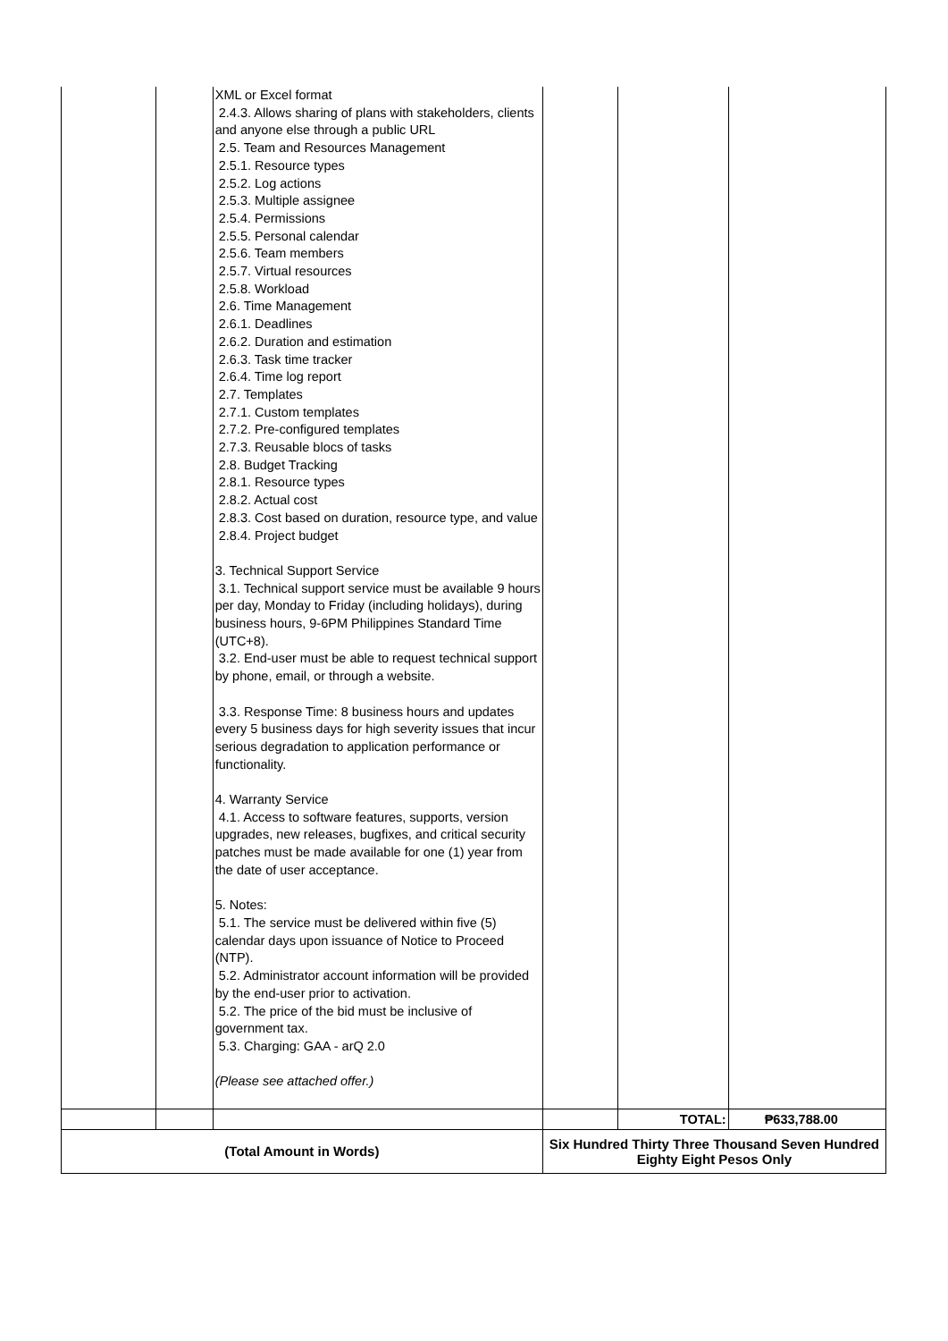| | | XML or Excel format 2.4.3. Allows sharing of plans with stakeholders, clients and anyone else through a public URL 2.5. Team and Resources Management 2.5.1. Resource types 2.5.2. Log actions 2.5.3. Multiple assignee 2.5.4. Permissions 2.5.5. Personal calendar 2.5.6. Team members 2.5.7. Virtual resources 2.5.8. Workload 2.6. Time Management 2.6.1. Deadlines 2.6.2. Duration and estimation 2.6.3. Task time tracker 2.6.4. Time log report 2.7. Templates 2.7.1. Custom templates 2.7.2. Pre-configured templates 2.7.3. Reusable blocs of tasks 2.8. Budget Tracking 2.8.1. Resource types 2.8.2. Actual cost 2.8.3. Cost based on duration, resource type, and value 2.8.4. Project budget 3. Technical Support Service 3.1. Technical support service must be available 9 hours per day, Monday to Friday (including holidays), during business hours, 9-6PM Philippines Standard Time (UTC+8). 3.2. End-user must be able to request technical support by phone, email, or through a website. 3.3. Response Time: 8 business hours and updates every 5 business days for high severity issues that incur serious degradation to application performance or functionality. 4. Warranty Service 4.1. Access to software features, supports, version upgrades, new releases, bugfixes, and critical security patches must be made available for one (1) year from the date of user acceptance. 5. Notes: 5.1. The service must be delivered within five (5) calendar days upon issuance of Notice to Proceed (NTP). 5.2. Administrator account information will be provided by the end-user prior to activation. 5.2. The price of the bid must be inclusive of government tax. 5.3. Charging: GAA - arQ 2.0 (Please see attached offer.) | | | |
| | | | | TOTAL: | ₱633,788.00 |
| (Total Amount in Words) | | | Six Hundred Thirty Three Thousand Seven Hundred Eighty Eight Pesos Only | | |